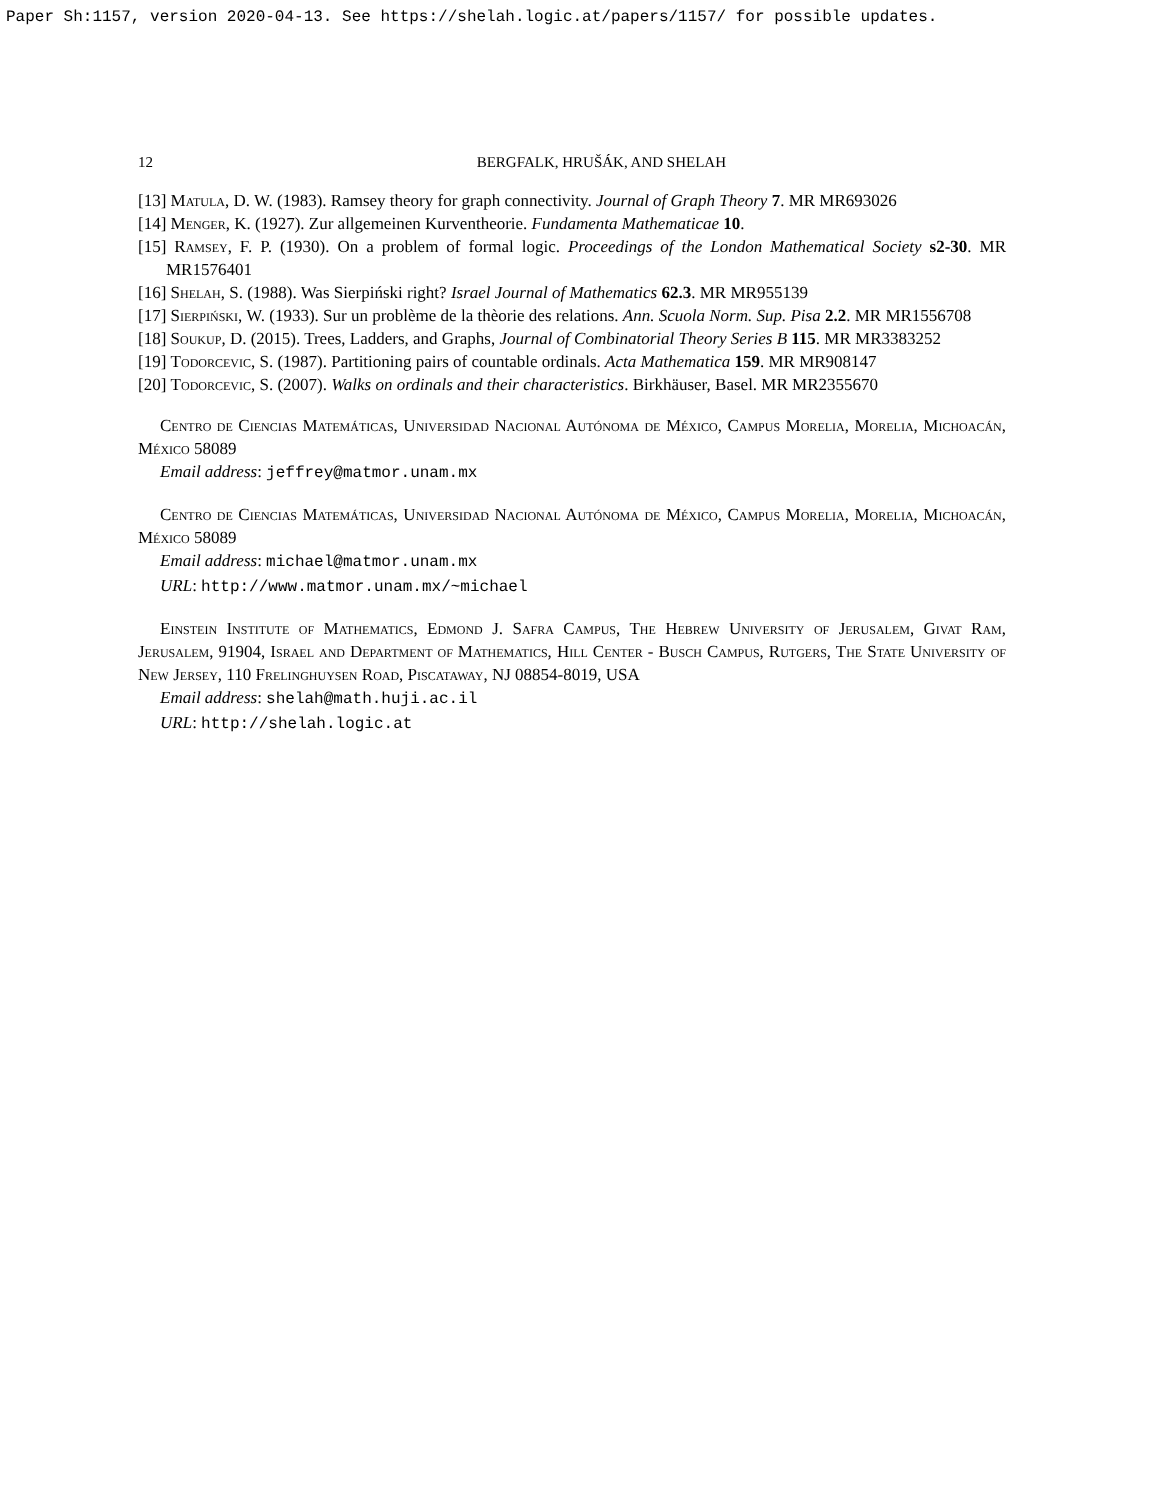Paper Sh:1157, version 2020-04-13. See https://shelah.logic.at/papers/1157/ for possible updates.
12 BERGFALK, HRUŠÁK, AND SHELAH
[13] Matula, D. W. (1983). Ramsey theory for graph connectivity. Journal of Graph Theory 7. MR MR693026
[14] Menger, K. (1927). Zur allgemeinen Kurventheorie. Fundamenta Mathematicae 10.
[15] Ramsey, F. P. (1930). On a problem of formal logic. Proceedings of the London Mathematical Society s2-30. MR MR1576401
[16] Shelah, S. (1988). Was Sierpiński right? Israel Journal of Mathematics 62.3. MR MR955139
[17] Sierpiński, W. (1933). Sur un problème de la thèorie des relations. Ann. Scuola Norm. Sup. Pisa 2.2. MR MR1556708
[18] Soukup, D. (2015). Trees, Ladders, and Graphs, Journal of Combinatorial Theory Series B 115. MR MR3383252
[19] Todorcevic, S. (1987). Partitioning pairs of countable ordinals. Acta Mathematica 159. MR MR908147
[20] Todorcevic, S. (2007). Walks on ordinals and their characteristics. Birkhäuser, Basel. MR MR2355670
Centro de Ciencias Matemáticas, Universidad Nacional Autónoma de México, Campus Morelia, Morelia, Michoacán, México 58089
Email address: jeffrey@matmor.unam.mx
Centro de Ciencias Matemáticas, Universidad Nacional Autónoma de México, Campus Morelia, Morelia, Michoacán, México 58089
Email address: michael@matmor.unam.mx
URL: http://www.matmor.unam.mx/~michael
Einstein Institute of Mathematics, Edmond J. Safra Campus, The Hebrew University of Jerusalem, Givat Ram, Jerusalem, 91904, Israel and Department of Mathematics, Hill Center - Busch Campus, Rutgers, The State University of New Jersey, 110 Frelinghuysen Road, Piscataway, NJ 08854-8019, USA
Email address: shelah@math.huji.ac.il
URL: http://shelah.logic.at